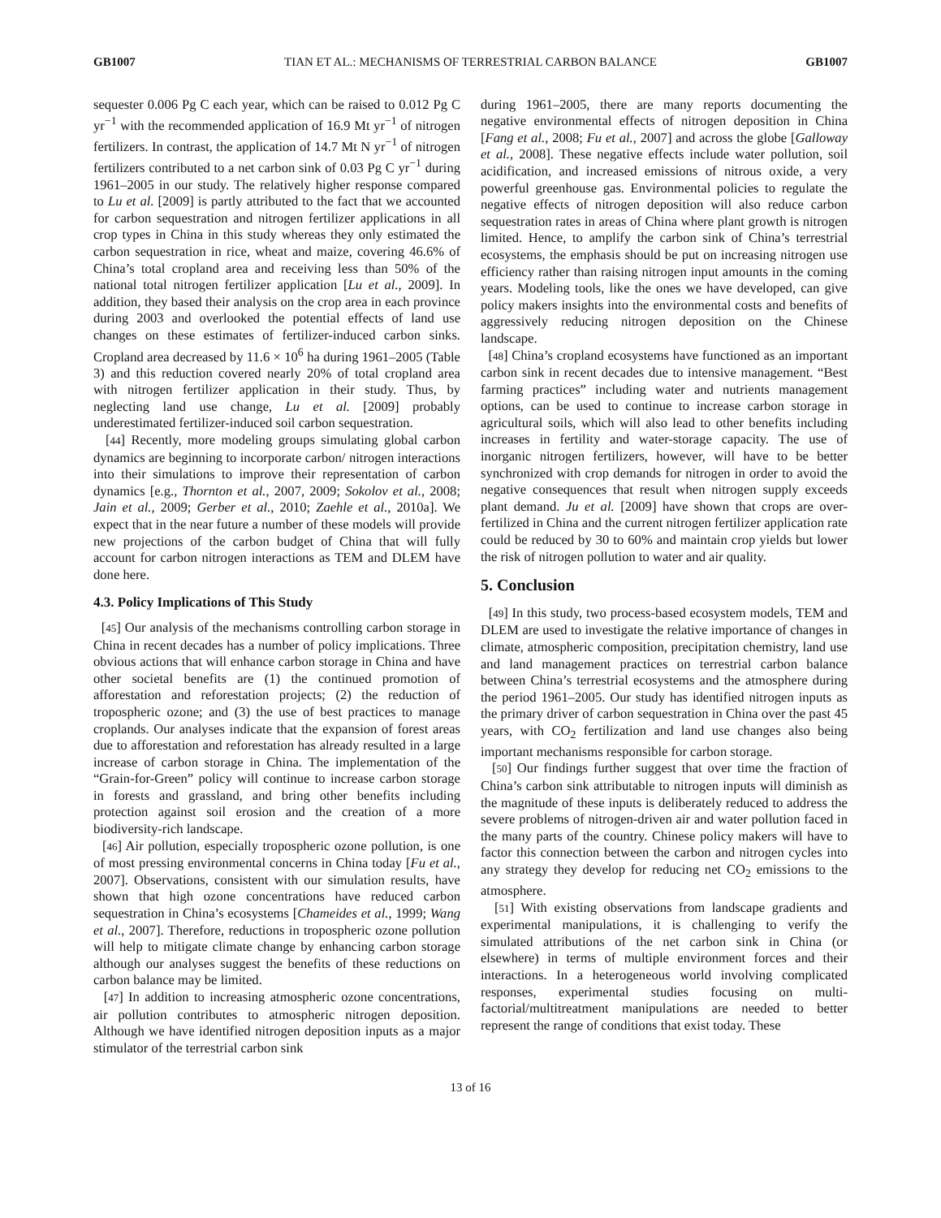GB1007 TIAN ET AL.: MECHANISMS OF TERRESTRIAL CARBON BALANCE GB1007
sequester 0.006 Pg C each year, which can be raised to 0.012 Pg C yr<sup>−1</sup> with the recommended application of 16.9 Mt yr<sup>−1</sup> of nitrogen fertilizers. In contrast, the application of 14.7 Mt N yr<sup>−1</sup> of nitrogen fertilizers contributed to a net carbon sink of 0.03 Pg C yr<sup>−1</sup> during 1961–2005 in our study. The relatively higher response compared to Lu et al. [2009] is partly attributed to the fact that we accounted for carbon sequestration and nitrogen fertilizer applications in all crop types in China in this study whereas they only estimated the carbon sequestration in rice, wheat and maize, covering 46.6% of China’s total cropland area and receiving less than 50% of the national total nitrogen fertilizer application [Lu et al., 2009]. In addition, they based their analysis on the crop area in each province during 2003 and overlooked the potential effects of land use changes on these estimates of fertilizer-induced carbon sinks. Cropland area decreased by 11.6 × 10<sup>6</sup> ha during 1961–2005 (Table 3) and this reduction covered nearly 20% of total cropland area with nitrogen fertilizer application in their study. Thus, by neglecting land use change, Lu et al. [2009] probably underestimated fertilizer-induced soil carbon sequestration.
[44] Recently, more modeling groups simulating global carbon dynamics are beginning to incorporate carbon/ nitrogen interactions into their simulations to improve their representation of carbon dynamics [e.g., Thornton et al., 2007, 2009; Sokolov et al., 2008; Jain et al., 2009; Gerber et al., 2010; Zaehle et al., 2010a]. We expect that in the near future a number of these models will provide new projections of the carbon budget of China that will fully account for carbon nitrogen interactions as TEM and DLEM have done here.
4.3. Policy Implications of This Study
[45] Our analysis of the mechanisms controlling carbon storage in China in recent decades has a number of policy implications. Three obvious actions that will enhance carbon storage in China and have other societal benefits are (1) the continued promotion of afforestation and reforestation projects; (2) the reduction of tropospheric ozone; and (3) the use of best practices to manage croplands. Our analyses indicate that the expansion of forest areas due to afforestation and reforestation has already resulted in a large increase of carbon storage in China. The implementation of the “Grain-for-Green” policy will continue to increase carbon storage in forests and grassland, and bring other benefits including protection against soil erosion and the creation of a more biodiversity-rich landscape.
[46] Air pollution, especially tropospheric ozone pollution, is one of most pressing environmental concerns in China today [Fu et al., 2007]. Observations, consistent with our simulation results, have shown that high ozone concentrations have reduced carbon sequestration in China’s ecosystems [Chameides et al., 1999; Wang et al., 2007]. Therefore, reductions in tropospheric ozone pollution will help to mitigate climate change by enhancing carbon storage although our analyses suggest the benefits of these reductions on carbon balance may be limited.
[47] In addition to increasing atmospheric ozone concentrations, air pollution contributes to atmospheric nitrogen deposition. Although we have identified nitrogen deposition inputs as a major stimulator of the terrestrial carbon sink
during 1961–2005, there are many reports documenting the negative environmental effects of nitrogen deposition in China [Fang et al., 2008; Fu et al., 2007] and across the globe [Galloway et al., 2008]. These negative effects include water pollution, soil acidification, and increased emissions of nitrous oxide, a very powerful greenhouse gas. Environmental policies to regulate the negative effects of nitrogen deposition will also reduce carbon sequestration rates in areas of China where plant growth is nitrogen limited. Hence, to amplify the carbon sink of China’s terrestrial ecosystems, the emphasis should be put on increasing nitrogen use efficiency rather than raising nitrogen input amounts in the coming years. Modeling tools, like the ones we have developed, can give policy makers insights into the environmental costs and benefits of aggressively reducing nitrogen deposition on the Chinese landscape.
[48] China’s cropland ecosystems have functioned as an important carbon sink in recent decades due to intensive management. “Best farming practices” including water and nutrients management options, can be used to continue to increase carbon storage in agricultural soils, which will also lead to other benefits including increases in fertility and water-storage capacity. The use of inorganic nitrogen fertilizers, however, will have to be better synchronized with crop demands for nitrogen in order to avoid the negative consequences that result when nitrogen supply exceeds plant demand. Ju et al. [2009] have shown that crops are over-fertilized in China and the current nitrogen fertilizer application rate could be reduced by 30 to 60% and maintain crop yields but lower the risk of nitrogen pollution to water and air quality.
5. Conclusion
[49] In this study, two process-based ecosystem models, TEM and DLEM are used to investigate the relative importance of changes in climate, atmospheric composition, precipitation chemistry, land use and land management practices on terrestrial carbon balance between China’s terrestrial ecosystems and the atmosphere during the period 1961–2005. Our study has identified nitrogen inputs as the primary driver of carbon sequestration in China over the past 45 years, with CO<sub>2</sub> fertilization and land use changes also being important mechanisms responsible for carbon storage.
[50] Our findings further suggest that over time the fraction of China’s carbon sink attributable to nitrogen inputs will diminish as the magnitude of these inputs is deliberately reduced to address the severe problems of nitrogen-driven air and water pollution faced in the many parts of the country. Chinese policy makers will have to factor this connection between the carbon and nitrogen cycles into any strategy they develop for reducing net CO<sub>2</sub> emissions to the atmosphere.
[51] With existing observations from landscape gradients and experimental manipulations, it is challenging to verify the simulated attributions of the net carbon sink in China (or elsewhere) in terms of multiple environment forces and their interactions. In a heterogeneous world involving complicated responses, experimental studies focusing on multi-factorial/multitreatment manipulations are needed to better represent the range of conditions that exist today. These
13 of 16